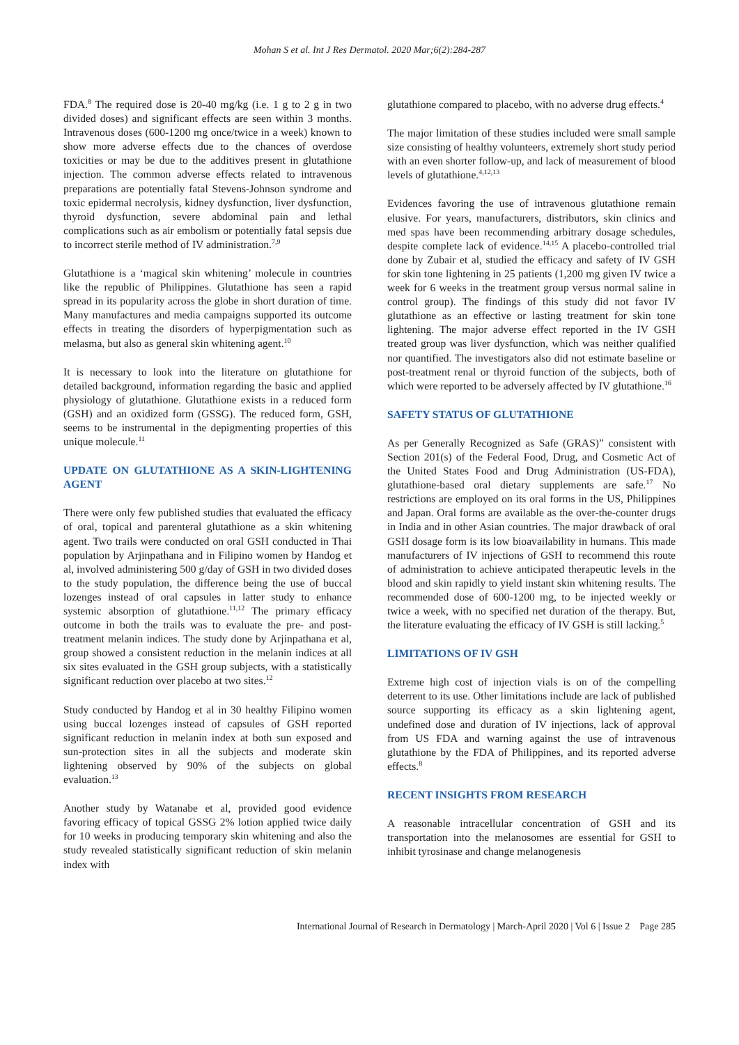Mohan S et al. Int J Res Dermatol. 2020 Mar;6(2):284-287
FDA.<sup>8</sup> The required dose is 20-40 mg/kg (i.e. 1 g to 2 g in two divided doses) and significant effects are seen within 3 months. Intravenous doses (600-1200 mg once/twice in a week) known to show more adverse effects due to the chances of overdose toxicities or may be due to the additives present in glutathione injection. The common adverse effects related to intravenous preparations are potentially fatal Stevens-Johnson syndrome and toxic epidermal necrolysis, kidney dysfunction, liver dysfunction, thyroid dysfunction, severe abdominal pain and lethal complications such as air embolism or potentially fatal sepsis due to incorrect sterile method of IV administration.<sup>7,9</sup>
Glutathione is a ‘magical skin whitening’ molecule in countries like the republic of Philippines. Glutathione has seen a rapid spread in its popularity across the globe in short duration of time. Many manufactures and media campaigns supported its outcome effects in treating the disorders of hyperpigmentation such as melasma, but also as general skin whitening agent.<sup>10</sup>
It is necessary to look into the literature on glutathione for detailed background, information regarding the basic and applied physiology of glutathione. Glutathione exists in a reduced form (GSH) and an oxidized form (GSSG). The reduced form, GSH, seems to be instrumental in the depigmenting properties of this unique molecule.<sup>11</sup>
UPDATE ON GLUTATHIONE AS A SKIN-LIGHTENING AGENT
There were only few published studies that evaluated the efficacy of oral, topical and parenteral glutathione as a skin whitening agent. Two trails were conducted on oral GSH conducted in Thai population by Arjinpathana and in Filipino women by Handog et al, involved administering 500 g/day of GSH in two divided doses to the study population, the difference being the use of buccal lozenges instead of oral capsules in latter study to enhance systemic absorption of glutathione.<sup>11,12</sup> The primary efficacy outcome in both the trails was to evaluate the pre- and post-treatment melanin indices. The study done by Arjinpathana et al, group showed a consistent reduction in the melanin indices at all six sites evaluated in the GSH group subjects, with a statistically significant reduction over placebo at two sites.<sup>12</sup>
Study conducted by Handog et al in 30 healthy Filipino women using buccal lozenges instead of capsules of GSH reported significant reduction in melanin index at both sun exposed and sun-protection sites in all the subjects and moderate skin lightening observed by 90% of the subjects on global evaluation.<sup>13</sup>
Another study by Watanabe et al, provided good evidence favoring efficacy of topical GSSG 2% lotion applied twice daily for 10 weeks in producing temporary skin whitening and also the study revealed statistically significant reduction of skin melanin index with
glutathione compared to placebo, with no adverse drug effects.<sup>4</sup>
The major limitation of these studies included were small sample size consisting of healthy volunteers, extremely short study period with an even shorter follow-up, and lack of measurement of blood levels of glutathione.<sup>4,12,13</sup>
Evidences favoring the use of intravenous glutathione remain elusive. For years, manufacturers, distributors, skin clinics and med spas have been recommending arbitrary dosage schedules, despite complete lack of evidence.<sup>14,15</sup> A placebo-controlled trial done by Zubair et al, studied the efficacy and safety of IV GSH for skin tone lightening in 25 patients (1,200 mg given IV twice a week for 6 weeks in the treatment group versus normal saline in control group). The findings of this study did not favor IV glutathione as an effective or lasting treatment for skin tone lightening. The major adverse effect reported in the IV GSH treated group was liver dysfunction, which was neither qualified nor quantified. The investigators also did not estimate baseline or post-treatment renal or thyroid function of the subjects, both of which were reported to be adversely affected by IV glutathione.<sup>16</sup>
SAFETY STATUS OF GLUTATHIONE
As per Generally Recognized as Safe (GRAS)” consistent with Section 201(s) of the Federal Food, Drug, and Cosmetic Act of the United States Food and Drug Administration (US-FDA), glutathione-based oral dietary supplements are safe.<sup>17</sup> No restrictions are employed on its oral forms in the US, Philippines and Japan. Oral forms are available as the over-the-counter drugs in India and in other Asian countries. The major drawback of oral GSH dosage form is its low bioavailability in humans. This made manufacturers of IV injections of GSH to recommend this route of administration to achieve anticipated therapeutic levels in the blood and skin rapidly to yield instant skin whitening results. The recommended dose of 600-1200 mg, to be injected weekly or twice a week, with no specified net duration of the therapy. But, the literature evaluating the efficacy of IV GSH is still lacking.<sup>5</sup>
LIMITATIONS OF IV GSH
Extreme high cost of injection vials is on of the compelling deterrent to its use. Other limitations include are lack of published source supporting its efficacy as a skin lightening agent, undefined dose and duration of IV injections, lack of approval from US FDA and warning against the use of intravenous glutathione by the FDA of Philippines, and its reported adverse effects.<sup>8</sup>
RECENT INSIGHTS FROM RESEARCH
A reasonable intracellular concentration of GSH and its transportation into the melanosomes are essential for GSH to inhibit tyrosinase and change melanogenesis
International Journal of Research in Dermatology | March-April 2020 | Vol 6 | Issue 2 Page 285